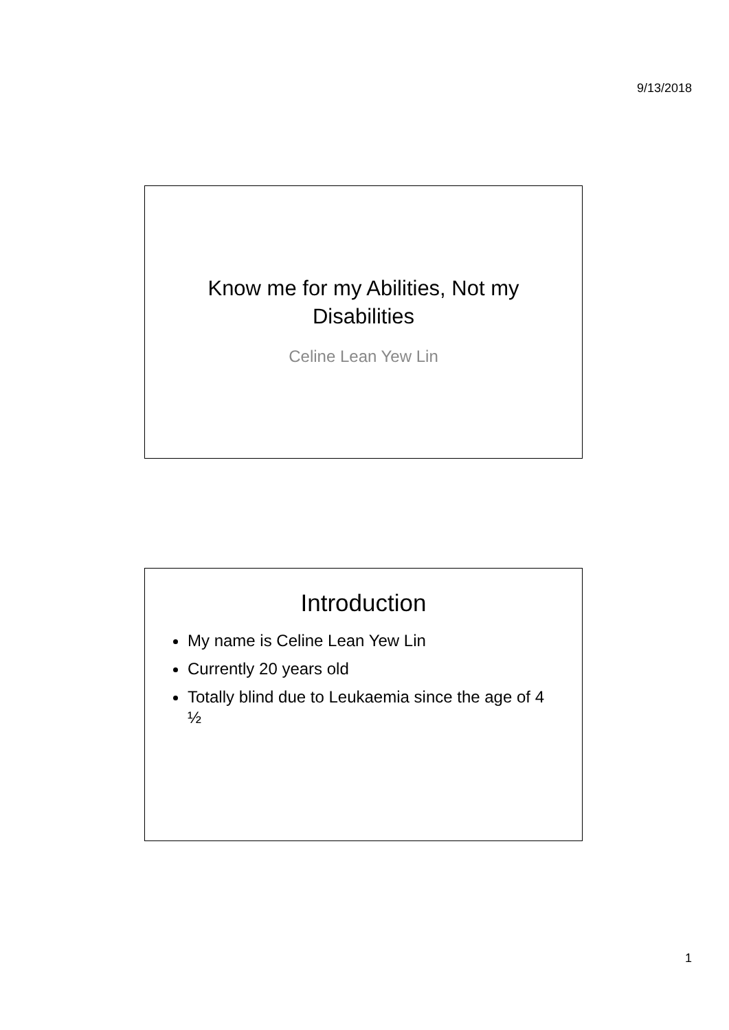9/13/2018
Know me for my Abilities, Not my
Disabilities
Celine Lean Yew Lin
Introduction
My name is Celine Lean Yew Lin
Currently 20 years old
Totally blind due to Leukaemia since the age of 4 ½
1